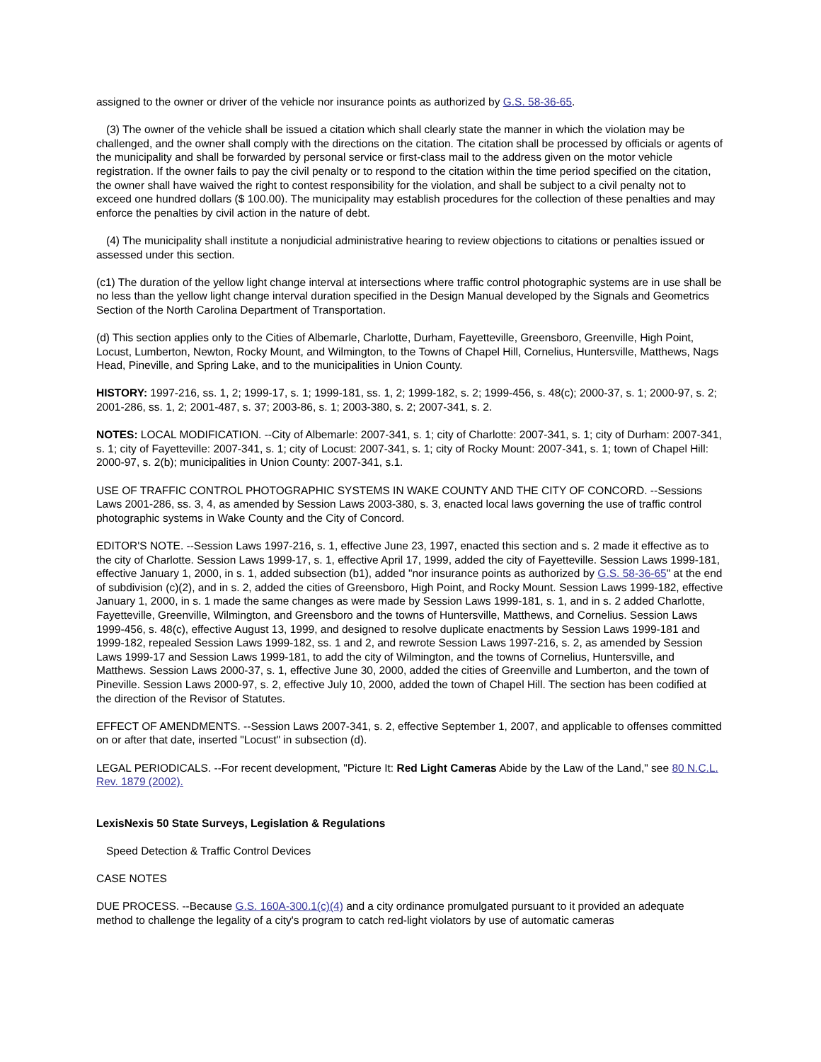assigned to the owner or driver of the vehicle nor insurance points as authorized by G.S. 58-36-65.
(3) The owner of the vehicle shall be issued a citation which shall clearly state the manner in which the violation may be challenged, and the owner shall comply with the directions on the citation. The citation shall be processed by officials or agents of the municipality and shall be forwarded by personal service or first-class mail to the address given on the motor vehicle registration. If the owner fails to pay the civil penalty or to respond to the citation within the time period specified on the citation, the owner shall have waived the right to contest responsibility for the violation, and shall be subject to a civil penalty not to exceed one hundred dollars ($ 100.00). The municipality may establish procedures for the collection of these penalties and may enforce the penalties by civil action in the nature of debt.
(4) The municipality shall institute a nonjudicial administrative hearing to review objections to citations or penalties issued or assessed under this section.
(c1) The duration of the yellow light change interval at intersections where traffic control photographic systems are in use shall be no less than the yellow light change interval duration specified in the Design Manual developed by the Signals and Geometrics Section of the North Carolina Department of Transportation.
(d) This section applies only to the Cities of Albemarle, Charlotte, Durham, Fayetteville, Greensboro, Greenville, High Point, Locust, Lumberton, Newton, Rocky Mount, and Wilmington, to the Towns of Chapel Hill, Cornelius, Huntersville, Matthews, Nags Head, Pineville, and Spring Lake, and to the municipalities in Union County.
HISTORY: 1997-216, ss. 1, 2; 1999-17, s. 1; 1999-181, ss. 1, 2; 1999-182, s. 2; 1999-456, s. 48(c); 2000-37, s. 1; 2000-97, s. 2; 2001-286, ss. 1, 2; 2001-487, s. 37; 2003-86, s. 1; 2003-380, s. 2; 2007-341, s. 2.
NOTES: LOCAL MODIFICATION. --City of Albemarle: 2007-341, s. 1; city of Charlotte: 2007-341, s. 1; city of Durham: 2007-341, s. 1; city of Fayetteville: 2007-341, s. 1; city of Locust: 2007-341, s. 1; city of Rocky Mount: 2007-341, s. 1; town of Chapel Hill: 2000-97, s. 2(b); municipalities in Union County: 2007-341, s.1.
USE OF TRAFFIC CONTROL PHOTOGRAPHIC SYSTEMS IN WAKE COUNTY AND THE CITY OF CONCORD. --Sessions Laws 2001-286, ss. 3, 4, as amended by Session Laws 2003-380, s. 3, enacted local laws governing the use of traffic control photographic systems in Wake County and the City of Concord.
EDITOR'S NOTE. --Session Laws 1997-216, s. 1, effective June 23, 1997, enacted this section and s. 2 made it effective as to the city of Charlotte. Session Laws 1999-17, s. 1, effective April 17, 1999, added the city of Fayetteville. Session Laws 1999-181, effective January 1, 2000, in s. 1, added subsection (b1), added "nor insurance points as authorized by G.S. 58-36-65" at the end of subdivision (c)(2), and in s. 2, added the cities of Greensboro, High Point, and Rocky Mount. Session Laws 1999-182, effective January 1, 2000, in s. 1 made the same changes as were made by Session Laws 1999-181, s. 1, and in s. 2 added Charlotte, Fayetteville, Greenville, Wilmington, and Greensboro and the towns of Huntersville, Matthews, and Cornelius. Session Laws 1999-456, s. 48(c), effective August 13, 1999, and designed to resolve duplicate enactments by Session Laws 1999-181 and 1999-182, repealed Session Laws 1999-182, ss. 1 and 2, and rewrote Session Laws 1997-216, s. 2, as amended by Session Laws 1999-17 and Session Laws 1999-181, to add the city of Wilmington, and the towns of Cornelius, Huntersville, and Matthews. Session Laws 2000-37, s. 1, effective June 30, 2000, added the cities of Greenville and Lumberton, and the town of Pineville. Session Laws 2000-97, s. 2, effective July 10, 2000, added the town of Chapel Hill. The section has been codified at the direction of the Revisor of Statutes.
EFFECT OF AMENDMENTS. --Session Laws 2007-341, s. 2, effective September 1, 2007, and applicable to offenses committed on or after that date, inserted "Locust" in subsection (d).
LEGAL PERIODICALS. --For recent development, "Picture It: Red Light Cameras Abide by the Law of the Land," see 80 N.C.L. Rev. 1879 (2002).
LexisNexis 50 State Surveys, Legislation & Regulations
Speed Detection & Traffic Control Devices
CASE NOTES
DUE PROCESS. --Because G.S. 160A-300.1(c)(4) and a city ordinance promulgated pursuant to it provided an adequate method to challenge the legality of a city's program to catch red-light violators by use of automatic cameras